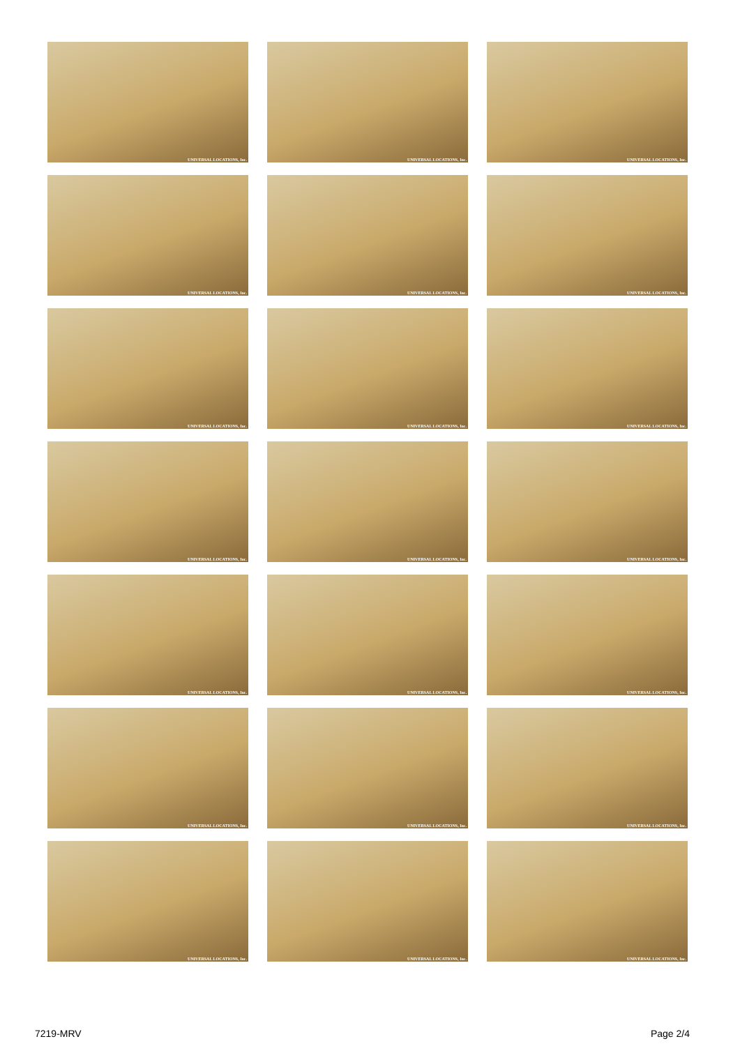UNIVERSAL LOCATIONS, Inc.
UNIVERSAL LOCATIONS, Inc.
UNIVERSAL LOCATIONS, Inc.
UNIVERSAL LOCATIONS, Inc.
UNIVERSAL LOCATIONS, Inc.
UNIVERSAL LOCATIONS, Inc.
UNIVERSAL LOCATIONS, Inc.
UNIVERSAL LOCATIONS, Inc.
UNIVERSAL LOCATIONS, Inc.
UNIVERSAL LOCATIONS, Inc.
UNIVERSAL LOCATIONS, Inc.
UNIVERSAL LOCATIONS, Inc.
UNIVERSAL LOCATIONS, Inc.
UNIVERSAL LOCATIONS, Inc.
UNIVERSAL LOCATIONS, Inc.
UNIVERSAL LOCATIONS, Inc.
UNIVERSAL LOCATIONS, Inc.
UNIVERSAL LOCATIONS, Inc.
UNIVERSAL LOCATIONS, Inc.
UNIVERSAL LOCATIONS, Inc.
UNIVERSAL LOCATIONS, Inc.
7219-MRV Page 2/4